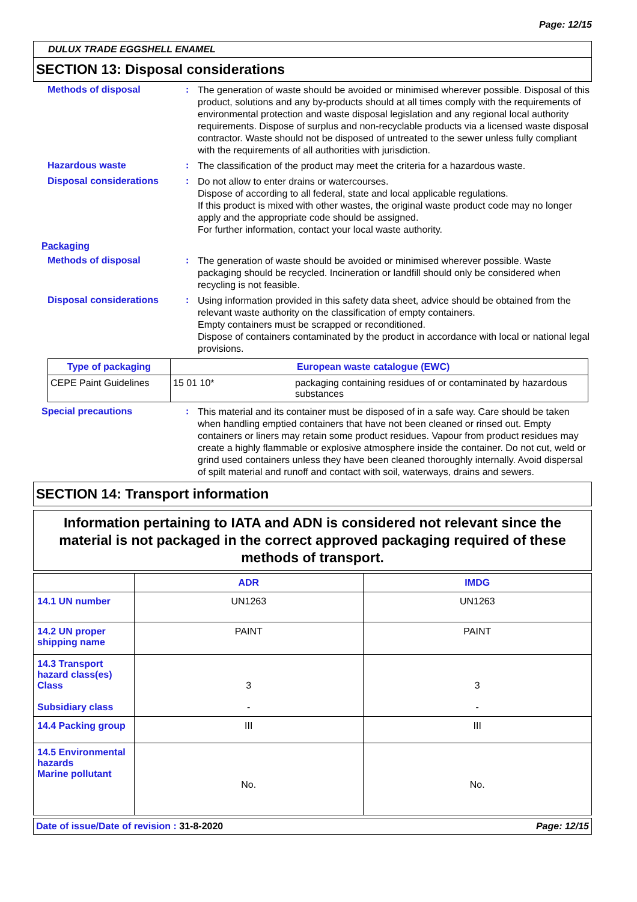Page: 12/15
DULUX TRADE EGGSHELL ENAMEL
SECTION 13: Disposal considerations
Methods of disposal :
The generation of waste should be avoided or minimised wherever possible. Disposal of this product, solutions and any by-products should at all times comply with the requirements of environmental protection and waste disposal legislation and any regional local authority requirements. Dispose of surplus and non-recyclable products via a licensed waste disposal contractor. Waste should not be disposed of untreated to the sewer unless fully compliant with the requirements of all authorities with jurisdiction.
Hazardous waste :
The classification of the product may meet the criteria for a hazardous waste.
Disposal considerations :
Do not allow to enter drains or watercourses.
Dispose of according to all federal, state and local applicable regulations.
If this product is mixed with other wastes, the original waste product code may no longer apply and the appropriate code should be assigned.
For further information, contact your local waste authority.
Packaging
Methods of disposal :
The generation of waste should be avoided or minimised wherever possible. Waste packaging should be recycled. Incineration or landfill should only be considered when recycling is not feasible.
Disposal considerations :
Using information provided in this safety data sheet, advice should be obtained from the relevant waste authority on the classification of empty containers.
Empty containers must be scrapped or reconditioned.
Dispose of containers contaminated by the product in accordance with local or national legal provisions.
| Type of packaging | European waste catalogue (EWC) | |
| --- | --- | --- |
| CEPE Paint Guidelines | 15 01 10* | packaging containing residues of or contaminated by hazardous substances |
Special precautions :
This material and its container must be disposed of in a safe way. Care should be taken when handling emptied containers that have not been cleaned or rinsed out. Empty containers or liners may retain some product residues. Vapour from product residues may create a highly flammable or explosive atmosphere inside the container. Do not cut, weld or grind used containers unless they have been cleaned thoroughly internally. Avoid dispersal of spilt material and runoff and contact with soil, waterways, drains and sewers.
SECTION 14: Transport information
Information pertaining to IATA and ADN is considered not relevant since the material is not packaged in the correct approved packaging required of these methods of transport.
| | ADR | IMDG |
| --- | --- | --- |
| 14.1 UN number | UN1263 | UN1263 |
| 14.2 UN proper shipping name | PAINT | PAINT |
| 14.3 Transport hazard class(es) Class Subsidiary class | 3 - | 3 - |
| 14.4 Packing group | III | III |
| 14.5 Environmental hazards Marine pollutant | No. | No. |
Date of issue/Date of revision : 31-8-2020 Page: 12/15